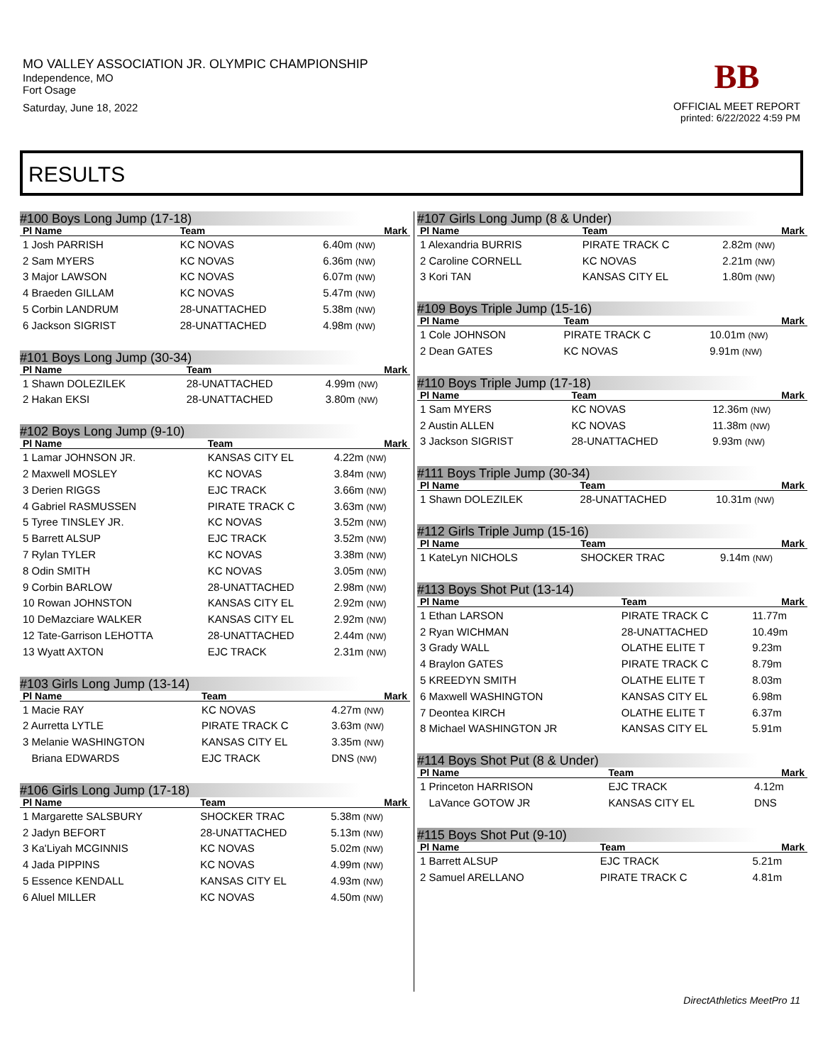MO VALLEY ASSOCIATION JR. OLYMPIC CHAMPIONSHIP
Independence, MO
Fort Osage
Saturday, June 18, 2022
BB
OFFICIAL MEET REPORT
printed: 6/22/2022 4:59 PM
RESULTS
#100 Boys Long Jump (17-18)
| Pl Name | Team | Mark |
| --- | --- | --- |
| 1 Josh PARRISH | KC NOVAS | 6.40m (NW) |
| 2 Sam MYERS | KC NOVAS | 6.36m (NW) |
| 3 Major LAWSON | KC NOVAS | 6.07m (NW) |
| 4 Braeden GILLAM | KC NOVAS | 5.47m (NW) |
| 5 Corbin LANDRUM | 28-UNATTACHED | 5.38m (NW) |
| 6 Jackson SIGRIST | 28-UNATTACHED | 4.98m (NW) |
#101 Boys Long Jump (30-34)
| Pl Name | Team | Mark |
| --- | --- | --- |
| 1 Shawn DOLEZILEK | 28-UNATTACHED | 4.99m (NW) |
| 2 Hakan EKSI | 28-UNATTACHED | 3.80m (NW) |
#102 Boys Long Jump (9-10)
| Pl Name | Team | Mark |
| --- | --- | --- |
| 1 Lamar JOHNSON JR. | KANSAS CITY EL | 4.22m (NW) |
| 2 Maxwell MOSLEY | KC NOVAS | 3.84m (NW) |
| 3 Derien RIGGS | EJC TRACK | 3.66m (NW) |
| 4 Gabriel RASMUSSEN | PIRATE TRACK C | 3.63m (NW) |
| 5 Tyree TINSLEY JR. | KC NOVAS | 3.52m (NW) |
| 5 Barrett ALSUP | EJC TRACK | 3.52m (NW) |
| 7 Rylan TYLER | KC NOVAS | 3.38m (NW) |
| 8 Odin SMITH | KC NOVAS | 3.05m (NW) |
| 9 Corbin BARLOW | 28-UNATTACHED | 2.98m (NW) |
| 10 Rowan JOHNSTON | KANSAS CITY EL | 2.92m (NW) |
| 10 DeMazciare WALKER | KANSAS CITY EL | 2.92m (NW) |
| 12 Tate-Garrison LEHOTTA | 28-UNATTACHED | 2.44m (NW) |
| 13 Wyatt AXTON | EJC TRACK | 2.31m (NW) |
#103 Girls Long Jump (13-14)
| Pl Name | Team | Mark |
| --- | --- | --- |
| 1 Macie RAY | KC NOVAS | 4.27m (NW) |
| 2 Aurretta LYTLE | PIRATE TRACK C | 3.63m (NW) |
| 3 Melanie WASHINGTON | KANSAS CITY EL | 3.35m (NW) |
| Briana EDWARDS | EJC TRACK | DNS (NW) |
#106 Girls Long Jump (17-18)
| Pl Name | Team | Mark |
| --- | --- | --- |
| 1 Margarette SALSBURY | SHOCKER TRAC | 5.38m (NW) |
| 2 Jadyn BEFORT | 28-UNATTACHED | 5.13m (NW) |
| 3 Ka'Liyah MCGINNIS | KC NOVAS | 5.02m (NW) |
| 4 Jada PIPPINS | KC NOVAS | 4.99m (NW) |
| 5 Essence KENDALL | KANSAS CITY EL | 4.93m (NW) |
| 6 Aluel MILLER | KC NOVAS | 4.50m (NW) |
#107 Girls Long Jump (8 & Under)
| Pl Name | Team | Mark |
| --- | --- | --- |
| 1 Alexandria BURRIS | PIRATE TRACK C | 2.82m (NW) |
| 2 Caroline CORNELL | KC NOVAS | 2.21m (NW) |
| 3 Kori TAN | KANSAS CITY EL | 1.80m (NW) |
#109 Boys Triple Jump (15-16)
| Pl Name | Team | Mark |
| --- | --- | --- |
| 1 Cole JOHNSON | PIRATE TRACK C | 10.01m (NW) |
| 2 Dean GATES | KC NOVAS | 9.91m (NW) |
#110 Boys Triple Jump (17-18)
| Pl Name | Team | Mark |
| --- | --- | --- |
| 1 Sam MYERS | KC NOVAS | 12.36m (NW) |
| 2 Austin ALLEN | KC NOVAS | 11.38m (NW) |
| 3 Jackson SIGRIST | 28-UNATTACHED | 9.93m (NW) |
#111 Boys Triple Jump (30-34)
| Pl Name | Team | Mark |
| --- | --- | --- |
| 1 Shawn DOLEZILEK | 28-UNATTACHED | 10.31m (NW) |
#112 Girls Triple Jump (15-16)
| Pl Name | Team | Mark |
| --- | --- | --- |
| 1 KateLyn NICHOLS | SHOCKER TRAC | 9.14m (NW) |
#113 Boys Shot Put (13-14)
| Pl Name | Team | Mark |
| --- | --- | --- |
| 1 Ethan LARSON | PIRATE TRACK C | 11.77m |
| 2 Ryan WICHMAN | 28-UNATTACHED | 10.49m |
| 3 Grady WALL | OLATHE ELITE T | 9.23m |
| 4 Braylon GATES | PIRATE TRACK C | 8.79m |
| 5 KREEDYN SMITH | OLATHE ELITE T | 8.03m |
| 6 Maxwell WASHINGTON | KANSAS CITY EL | 6.98m |
| 7 Deontea KIRCH | OLATHE ELITE T | 6.37m |
| 8 Michael WASHINGTON JR | KANSAS CITY EL | 5.91m |
#114 Boys Shot Put (8 & Under)
| Pl Name | Team | Mark |
| --- | --- | --- |
| 1 Princeton HARRISON | EJC TRACK | 4.12m |
| LaVance GOTOW JR | KANSAS CITY EL | DNS |
#115 Boys Shot Put (9-10)
| Pl Name | Team | Mark |
| --- | --- | --- |
| 1 Barrett ALSUP | EJC TRACK | 5.21m |
| 2 Samuel ARELLANO | PIRATE TRACK C | 4.81m |
DirectAthletics MeetPro 11